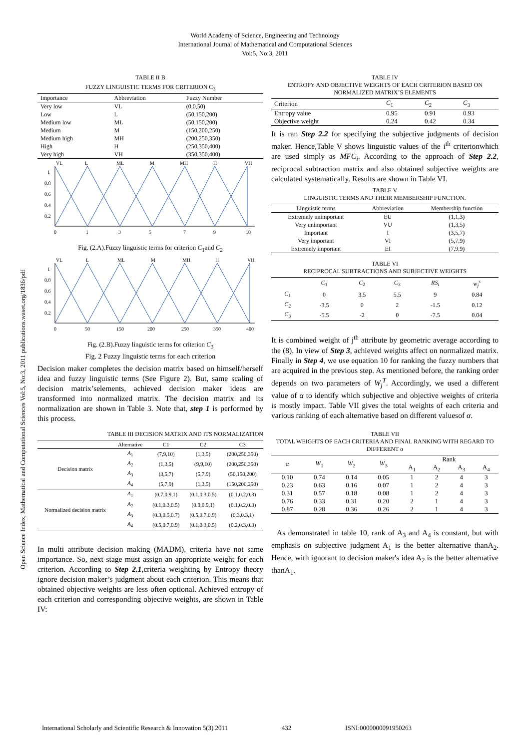World Academy of Science, Engineering and Technology
International Journal of Mathematical and Computational Sciences
Vol:5, No:3, 2011
Open Science Index, Mathematical and Computational Sciences Vol:5, No:3, 2011 publications.waset.org/1836/pdf
TABLE II B
FUZZY LINGUISTIC TERMS FOR CRITERION C<sub>3</sub>
| Importance | Abbreviation | Fuzzy Number |
| --- | --- | --- |
| Very low | VL | (0,0,50) |
| Low | L | (50,150,200) |
| Medium low | ML | (50,150,200) |
| Medium | M | (150,200,250) |
| Medium high | MH | (200,250,350) |
| High | H | (250,350,400) |
| Very high | VH | (350,350,400) |
1
0.8
0.6
0.4
0.2
VL
L
ML
M
MH
H
VH
0
1
3
5
7
9
10
Fig. (2.A).Fuzzy linguistic terms for criterion C<sub>1</sub>and C<sub>2</sub>
1
0.8
0.6
0.4
0.2
VL
L
ML
M
MH
H
VH
0
50
150
200
250
350
400
Fig. (2.B).Fuzzy linguistic terms for criterion C<sub>3</sub>
Fig. 2 Fuzzy linguistic terms for each criterion
Decision maker completes the decision matrix based on himself/herself idea and fuzzy linguistic terms (See Figure 2). But, same scaling of decision matrix’selements, achieved decision maker ideas are transformed into normalized matrix. The decision matrix and its normalization are shown in Table 3. Note that, step 1 is performed by this process.
TABLE IV
ENTROPY AND OBJECTIVE WEIGHTS OF EACH CRITERION BASED ON NORMALIZED MATRIX’S ELEMENTS
| Criterion | C<sub>1</sub> | C<sub>2</sub> | C<sub>3</sub> |
| --- | --- | --- | --- |
| Entropy value | 0.95 | 0.91 | 0.93 |
| Objective weight | 0.24 | 0.42 | 0.34 |
It is ran Step 2.2 for specifying the subjective judgments of decision maker. Hence,Table V shows linguistic values of the i<sup>th</sup> criterionwhich are used simply as MFC<sub>i</sub>. According to the approach of Step 2.2, reciprocal subtraction matrix and also obtained subjective weights are calculated systematically. Results are shown in Table VI.
TABLE V
LINGUISTIC TERMS AND THEIR MEMBERSHIP FUNCTION.
| Linguistic terms | Abbreviation | Membership function |
| --- | --- | --- |
| Extremely unimportant | EU | (1,1,3) |
| Very unimportant | VU | (1,3,5) |
| Important | I | (3,5,7) |
| Very important | VI | (5,7,9) |
| Extremely important | EI | (7,9,9) |
TABLE VI
RECIPROCAL SUBTRACTIONS AND SUBJECTIVE WEIGHTS
| | C<sub>1</sub> | C<sub>2</sub> | C<sub>3</sub> | RS<sub>i</sub> | w<sub>j</sub><sup>s</sup> |
| --- | --- | --- | --- | --- | --- |
| C<sub>1</sub> | 0 | 3.5 | 5.5 | 9 | 0.84 |
| C<sub>2</sub> | -3.5 | 0 | 2 | -1.5 | 0.12 |
| C<sub>3</sub> | -5.5 | -2 | 0 | -7.5 | 0.04 |
It is combined weight of j<sup>th</sup> attribute by geometric average according to the (8). In view of Step 3, achieved weights affect on normalized matrix. Finally in Step 4, we use equation 10 for ranking the fuzzy numbers that are acquired in the previous step. As mentioned before, the ranking order depends on two parameters of W<sub>j</sub><sup>T</sup>. Accordingly, we used a different value of α to identify which subjective and objective weights of criteria is mostly impact. Table VII gives the total weights of each criteria and various ranking of each alternative based on different valuesof α.
TABLE III DECISION MATRIX AND ITS NORMALIZATION
| | Alternative | C1 | C2 | C3 |
| --- | --- | --- | --- | --- |
| Decision matrix | A<sub>1</sub> | (7,9,10) | (1,3,5) | (200,250,350) |
| | A<sub>2</sub> | (1,3,5) | (9,9,10) | (200,250,350) |
| | A<sub>3</sub> | (3,5,7) | (5,7,9) | (50,150,200) |
| | A<sub>4</sub> | (5,7,9) | (1,3,5) | (150,200,250) |
| Normalized decision matrix | A<sub>1</sub> | (0.7,0.9,1) | (0.1,0.3,0.5) | (0.1,0.2,0.3) |
| | A<sub>2</sub> | (0.1,0.3,0.5) | (0.9,0.9,1) | (0.1,0.2,0.3) |
| | A<sub>3</sub> | (0.3,0.5,0.7) | (0.5,0.7,0.9) | (0.3,0.3,1) |
| | A<sub>4</sub> | (0.5,0.7,0.9) | (0.1,0.3,0.5) | (0.2,0.3,0.3) |
In multi attribute decision making (MADM), criteria have not same importance. So, next stage must assign an appropriate weight for each criterion. According to Step 2.1,criteria weighting by Entropy theory ignore decision maker’s judgment about each criterion. This means that obtained objective weights are less often optional. Achieved entropy of each criterion and corresponding objective weights, are shown in Table IV:
TABLE VII
TOTAL WEIGHTS OF EACH CRITERIA AND FINAL RANKING WITH REGARD TO DIFFERENT α
| α | W<sub>1</sub> | W<sub>2</sub> | W<sub>3</sub> | Rank | | | |
| --- | --- | --- | --- | --- | --- | --- | --- |
| | | | | A<sub>1</sub> | A<sub>2</sub> | A<sub>3</sub> | A<sub>4</sub> |
| 0.10 | 0.74 | 0.14 | 0.05 | 1 | 2 | 4 | 3 |
| 0.23 | 0.63 | 0.16 | 0.07 | 1 | 2 | 4 | 3 |
| 0.31 | 0.57 | 0.18 | 0.08 | 1 | 2 | 4 | 3 |
| 0.76 | 0.33 | 0.31 | 0.20 | 2 | 1 | 4 | 3 |
| 0.87 | 0.28 | 0.36 | 0.26 | 2 | 1 | 4 | 3 |
As demonstrated in table 10, rank of A<sub>3</sub> and A<sub>4</sub> is constant, but with emphasis on subjective judgment A<sub>1</sub> is the better alternative thanA<sub>2</sub>. Hence, with ignorant to decision maker's idea A<sub>2</sub> is the better alternative thanA<sub>1</sub>.
International Scholarly and Scientific Research & Innovation 5(3) 2011 432 ISNI:0000000091950263